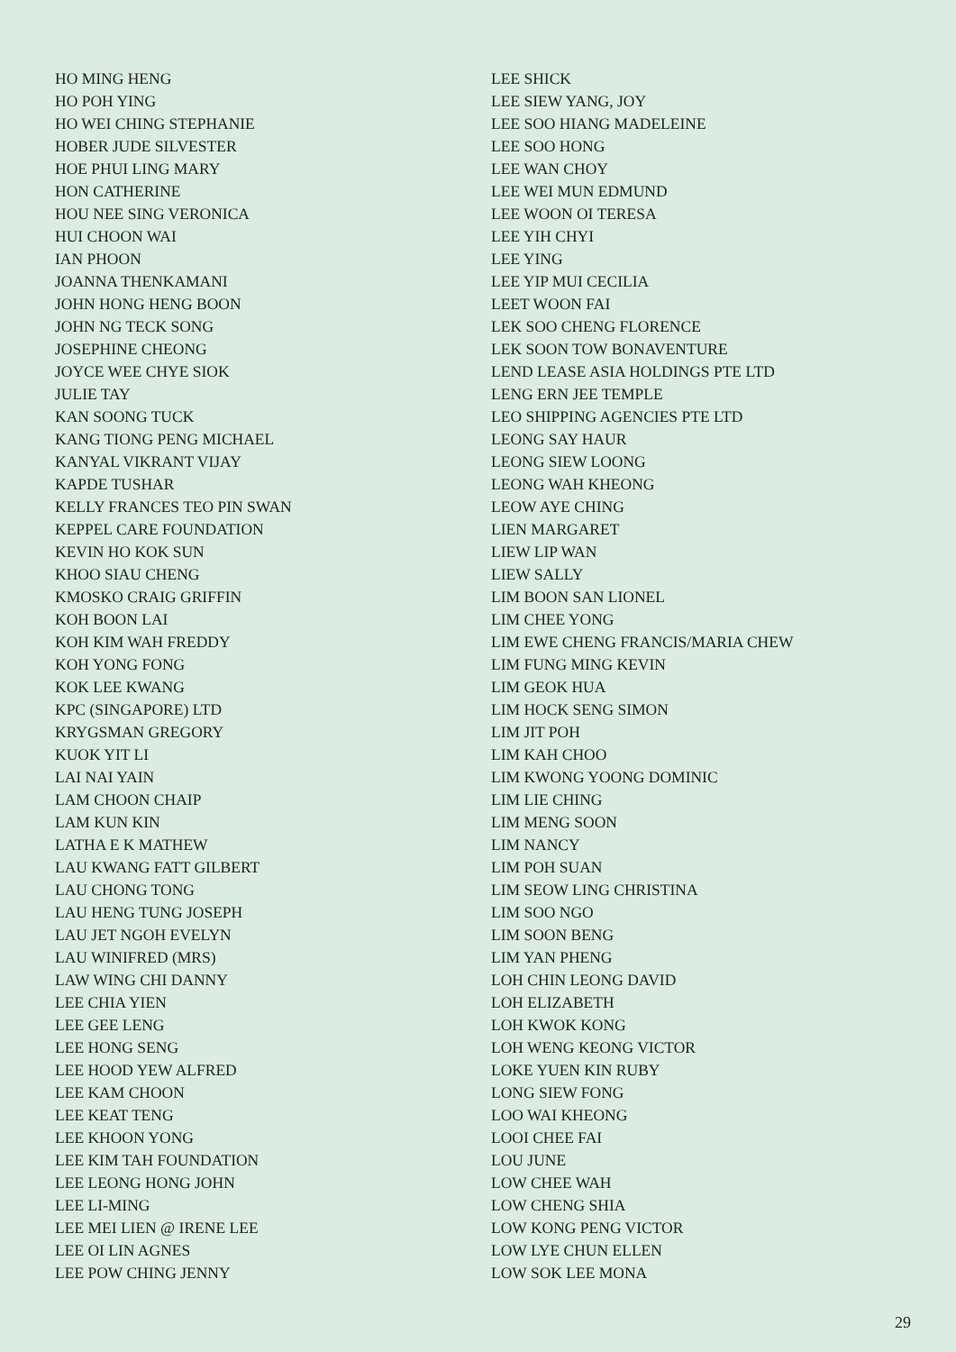HO MING HENG
HO POH YING
HO WEI CHING STEPHANIE
HOBER JUDE SILVESTER
HOE PHUI LING MARY
HON CATHERINE
HOU NEE SING VERONICA
HUI CHOON WAI
IAN PHOON
JOANNA THENKAMANI
JOHN HONG HENG BOON
JOHN NG TECK SONG
JOSEPHINE CHEONG
JOYCE WEE CHYE SIOK
JULIE TAY
KAN SOONG TUCK
KANG TIONG PENG MICHAEL
KANYAL VIKRANT VIJAY
KAPDE TUSHAR
KELLY FRANCES TEO PIN SWAN
KEPPEL CARE FOUNDATION
KEVIN HO KOK SUN
KHOO SIAU CHENG
KMOSKO CRAIG GRIFFIN
KOH BOON LAI
KOH KIM WAH FREDDY
KOH YONG FONG
KOK LEE KWANG
KPC (SINGAPORE) LTD
KRYGSMAN GREGORY
KUOK YIT LI
LAI NAI YAIN
LAM CHOON CHAIP
LAM KUN KIN
LATHA E K MATHEW
LAU KWANG FATT GILBERT
LAU CHONG TONG
LAU HENG TUNG JOSEPH
LAU JET NGOH EVELYN
LAU WINIFRED (MRS)
LAW WING CHI DANNY
LEE CHIA YIEN
LEE GEE LENG
LEE HONG SENG
LEE HOOD YEW ALFRED
LEE KAM CHOON
LEE KEAT TENG
LEE KHOON YONG
LEE KIM TAH FOUNDATION
LEE LEONG HONG JOHN
LEE LI-MING
LEE MEI LIEN @ IRENE LEE
LEE OI LIN AGNES
LEE POW CHING JENNY
LEE SHICK
LEE SIEW YANG, JOY
LEE SOO HIANG MADELEINE
LEE SOO HONG
LEE WAN CHOY
LEE WEI MUN EDMUND
LEE WOON OI TERESA
LEE YIH CHYI
LEE YING
LEE YIP MUI CECILIA
LEET WOON FAI
LEK SOO CHENG FLORENCE
LEK SOON TOW BONAVENTURE
LEND LEASE ASIA HOLDINGS PTE LTD
LENG ERN JEE TEMPLE
LEO SHIPPING AGENCIES PTE LTD
LEONG SAY HAUR
LEONG SIEW LOONG
LEONG WAH KHEONG
LEOW AYE CHING
LIEN MARGARET
LIEW LIP WAN
LIEW SALLY
LIM BOON SAN LIONEL
LIM CHEE YONG
LIM EWE CHENG FRANCIS/MARIA CHEW
LIM FUNG MING KEVIN
LIM GEOK HUA
LIM HOCK SENG SIMON
LIM JIT POH
LIM KAH CHOO
LIM KWONG YOONG DOMINIC
LIM LIE CHING
LIM MENG SOON
LIM NANCY
LIM POH SUAN
LIM SEOW LING CHRISTINA
LIM SOO NGO
LIM SOON BENG
LIM YAN PHENG
LOH CHIN LEONG DAVID
LOH ELIZABETH
LOH KWOK KONG
LOH WENG KEONG VICTOR
LOKE YUEN KIN RUBY
LONG SIEW FONG
LOO WAI KHEONG
LOOI CHEE FAI
LOU JUNE
LOW CHEE WAH
LOW CHENG SHIA
LOW KONG PENG VICTOR
LOW LYE CHUN ELLEN
LOW SOK LEE MONA
29